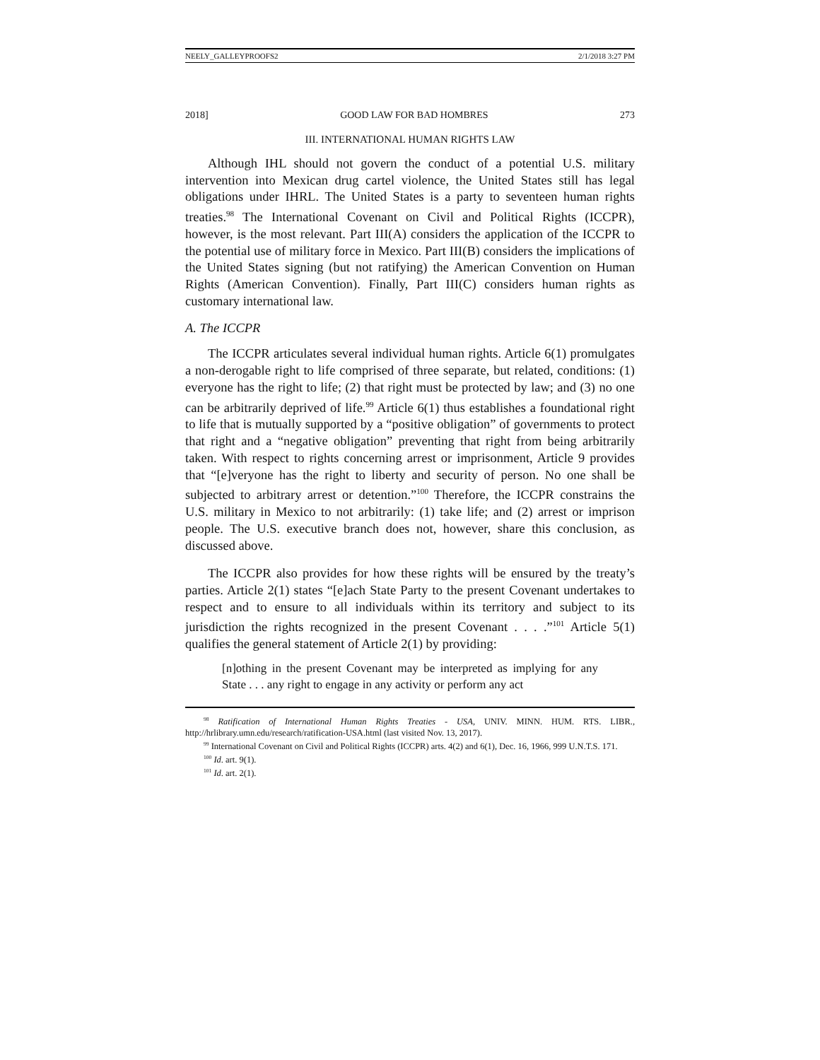NEELY_GALLEYPROOFS2 2/1/2018 3:27 PM
2018] GOOD LAW FOR BAD HOMBRES 273
III. INTERNATIONAL HUMAN RIGHTS LAW
Although IHL should not govern the conduct of a potential U.S. military intervention into Mexican drug cartel violence, the United States still has legal obligations under IHRL. The United States is a party to seventeen human rights treaties.<sup>98</sup> The International Covenant on Civil and Political Rights (ICCPR), however, is the most relevant. Part III(A) considers the application of the ICCPR to the potential use of military force in Mexico. Part III(B) considers the implications of the United States signing (but not ratifying) the American Convention on Human Rights (American Convention). Finally, Part III(C) considers human rights as customary international law.
A. The ICCPR
The ICCPR articulates several individual human rights. Article 6(1) promulgates a non-derogable right to life comprised of three separate, but related, conditions: (1) everyone has the right to life; (2) that right must be protected by law; and (3) no one can be arbitrarily deprived of life.<sup>99</sup> Article 6(1) thus establishes a foundational right to life that is mutually supported by a “positive obligation” of governments to protect that right and a “negative obligation” preventing that right from being arbitrarily taken. With respect to rights concerning arrest or imprisonment, Article 9 provides that “[e]veryone has the right to liberty and security of person. No one shall be subjected to arbitrary arrest or detention.”<sup>100</sup> Therefore, the ICCPR constrains the U.S. military in Mexico to not arbitrarily: (1) take life; and (2) arrest or imprison people. The U.S. executive branch does not, however, share this conclusion, as discussed above.
The ICCPR also provides for how these rights will be ensured by the treaty’s parties. Article 2(1) states “[e]ach State Party to the present Covenant undertakes to respect and to ensure to all individuals within its territory and subject to its jurisdiction the rights recognized in the present Covenant . . . .”<sup>101</sup> Article 5(1) qualifies the general statement of Article 2(1) by providing:
[n]othing in the present Covenant may be interpreted as implying for any State . . . any right to engage in any activity or perform any act
<sup>98</sup> Ratification of International Human Rights Treaties - USA, UNIV. MINN. HUM. RTS. LIBR., http://hrlibrary.umn.edu/research/ratification-USA.html (last visited Nov. 13, 2017).
<sup>99</sup> International Covenant on Civil and Political Rights (ICCPR) arts. 4(2) and 6(1), Dec. 16, 1966, 999 U.N.T.S. 171.
<sup>100</sup> Id. art. 9(1).
<sup>101</sup> Id. art. 2(1).